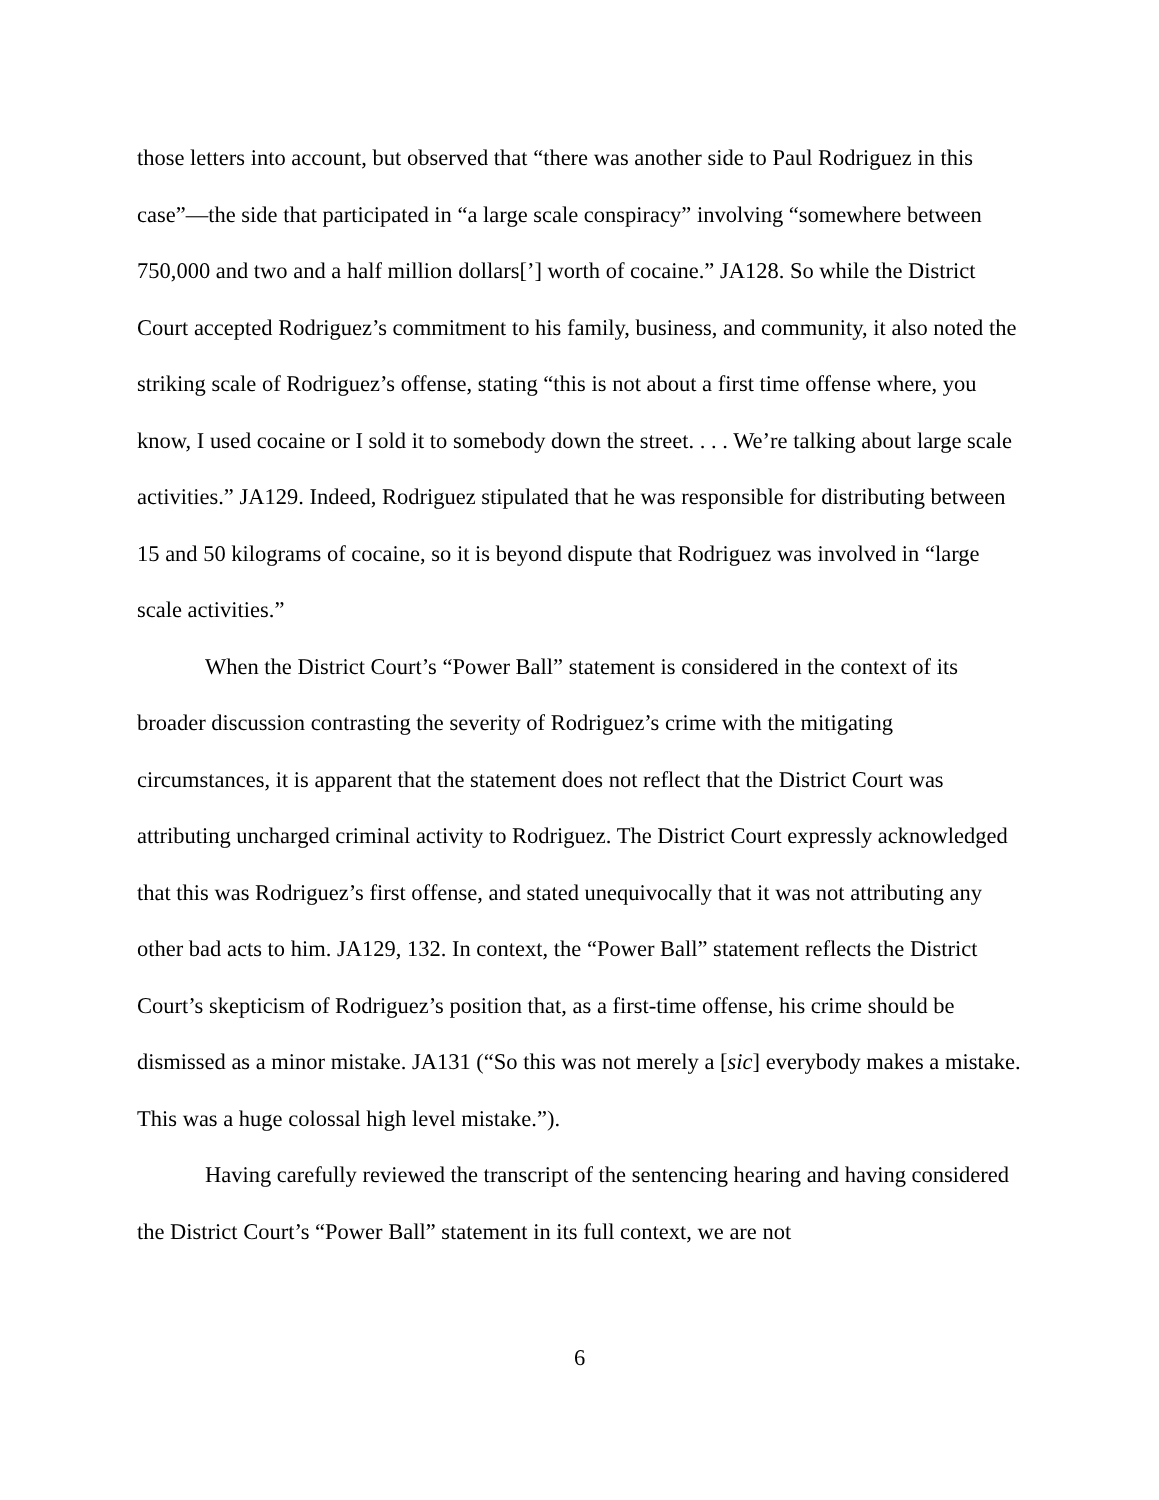those letters into account, but observed that “there was another side to Paul Rodriguez in this case”—the side that participated in “a large scale conspiracy” involving “somewhere between 750,000 and two and a half million dollars[’] worth of cocaine.” JA128. So while the District Court accepted Rodriguez’s commitment to his family, business, and community, it also noted the striking scale of Rodriguez’s offense, stating “this is not about a first time offense where, you know, I used cocaine or I sold it to somebody down the street. . . . We’re talking about large scale activities.” JA129. Indeed, Rodriguez stipulated that he was responsible for distributing between 15 and 50 kilograms of cocaine, so it is beyond dispute that Rodriguez was involved in “large scale activities.”
When the District Court’s “Power Ball” statement is considered in the context of its broader discussion contrasting the severity of Rodriguez’s crime with the mitigating circumstances, it is apparent that the statement does not reflect that the District Court was attributing uncharged criminal activity to Rodriguez. The District Court expressly acknowledged that this was Rodriguez’s first offense, and stated unequivocally that it was not attributing any other bad acts to him. JA129, 132. In context, the “Power Ball” statement reflects the District Court’s skepticism of Rodriguez’s position that, as a first-time offense, his crime should be dismissed as a minor mistake. JA131 (“So this was not merely a [sic] everybody makes a mistake. This was a huge colossal high level mistake.”).
Having carefully reviewed the transcript of the sentencing hearing and having considered the District Court’s “Power Ball” statement in its full context, we are not
6